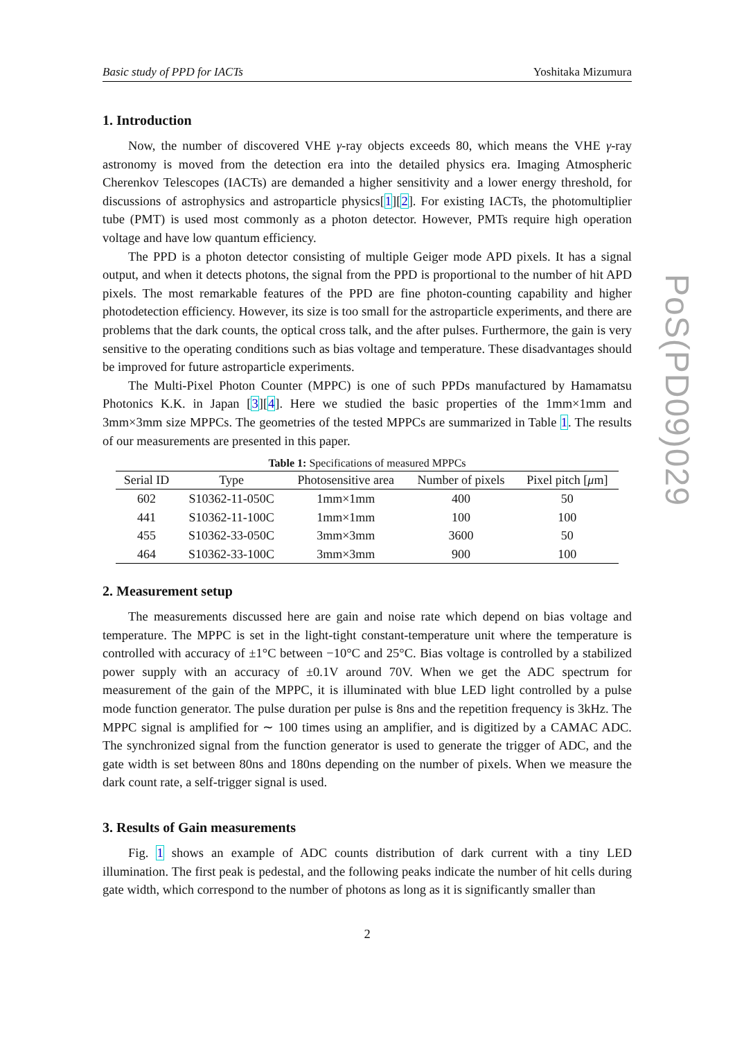Basic study of PPD for IACTs Yoshitaka Mizumura
1. Introduction
Now, the number of discovered VHE γ-ray objects exceeds 80, which means the VHE γ-ray astronomy is moved from the detection era into the detailed physics era. Imaging Atmospheric Cherenkov Telescopes (IACTs) are demanded a higher sensitivity and a lower energy threshold, for discussions of astrophysics and astroparticle physics[1][2]. For existing IACTs, the photomultiplier tube (PMT) is used most commonly as a photon detector. However, PMTs require high operation voltage and have low quantum efficiency.
The PPD is a photon detector consisting of multiple Geiger mode APD pixels. It has a signal output, and when it detects photons, the signal from the PPD is proportional to the number of hit APD pixels. The most remarkable features of the PPD are fine photon-counting capability and higher photodetection efficiency. However, its size is too small for the astroparticle experiments, and there are problems that the dark counts, the optical cross talk, and the after pulses. Furthermore, the gain is very sensitive to the operating conditions such as bias voltage and temperature. These disadvantages should be improved for future astroparticle experiments.
The Multi-Pixel Photon Counter (MPPC) is one of such PPDs manufactured by Hamamatsu Photonics K.K. in Japan [3][4]. Here we studied the basic properties of the 1mm×1mm and 3mm×3mm size MPPCs. The geometries of the tested MPPCs are summarized in Table 1. The results of our measurements are presented in this paper.
Table 1: Specifications of measured MPPCs
| Serial ID | Type | Photosensitive area | Number of pixels | Pixel pitch [ μ m] |
| --- | --- | --- | --- | --- |
| 602 | S10362-11-050C | 1mm×1mm | 400 | 50 |
| 441 | S10362-11-100C | 1mm×1mm | 100 | 100 |
| 455 | S10362-33-050C | 3mm×3mm | 3600 | 50 |
| 464 | S10362-33-100C | 3mm×3mm | 900 | 100 |
2. Measurement setup
The measurements discussed here are gain and noise rate which depend on bias voltage and temperature. The MPPC is set in the light-tight constant-temperature unit where the temperature is controlled with accuracy of ±1°C between −10°C and 25°C. Bias voltage is controlled by a stabilized power supply with an accuracy of ±0.1V around 70V. When we get the ADC spectrum for measurement of the gain of the MPPC, it is illuminated with blue LED light controlled by a pulse mode function generator. The pulse duration per pulse is 8ns and the repetition frequency is 3kHz. The MPPC signal is amplified for ∼ 100 times using an amplifier, and is digitized by a CAMAC ADC. The synchronized signal from the function generator is used to generate the trigger of ADC, and the gate width is set between 80ns and 180ns depending on the number of pixels. When we measure the dark count rate, a self-trigger signal is used.
3. Results of Gain measurements
Fig. 1 shows an example of ADC counts distribution of dark current with a tiny LED illumination. The first peak is pedestal, and the following peaks indicate the number of hit cells during gate width, which correspond to the number of photons as long as it is significantly smaller than
2
PoS(PD09)029